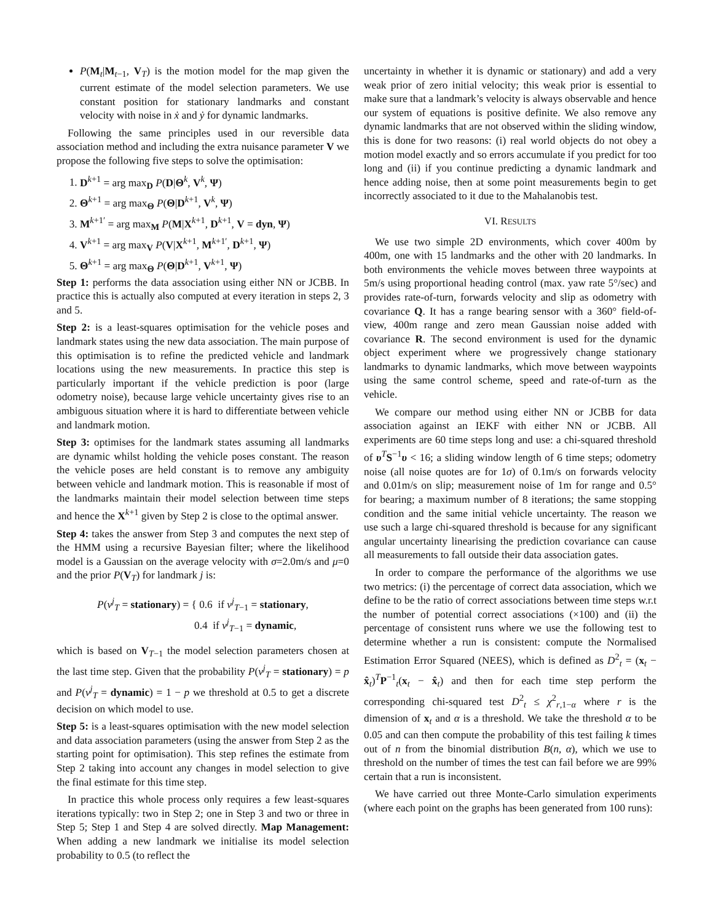P(M<sub>t</sub>|M<sub>t−1</sub>, V<sub>T</sub>) is the motion model for the map given the current estimate of the model selection parameters. We use constant position for stationary landmarks and constant velocity with noise in ẋ and ẏ for dynamic landmarks.
Following the same principles used in our reversible data association method and including the extra nuisance parameter V we propose the following five steps to solve the optimisation:
1. D<sup>k+1</sup> = arg max<sub>D</sub> P(D|Θ<sup>k</sup>, V<sup>k</sup>, Ψ)
2. Θ<sup>k+1</sup> = arg max<sub>Θ</sub> P(Θ|D<sup>k+1</sup>, V<sup>k</sup>, Ψ)
3. M<sup>k+1′</sup> = arg max<sub>M</sub> P(M|X<sup>k+1</sup>, D<sup>k+1</sup>, V = dyn, Ψ)
4. V<sup>k+1</sup> = arg max<sub>V</sub> P(V|X<sup>k+1</sup>, M<sup>k+1′</sup>, D<sup>k+1</sup>, Ψ)
5. Θ<sup>k+1</sup> = arg max<sub>Θ</sub> P(Θ|D<sup>k+1</sup>, V<sup>k+1</sup>, Ψ)
Step 1: performs the data association using either NN or JCBB. In practice this is actually also computed at every iteration in steps 2, 3 and 5.
Step 2: is a least-squares optimisation for the vehicle poses and landmark states using the new data association. The main purpose of this optimisation is to refine the predicted vehicle and landmark locations using the new measurements. In practice this step is particularly important if the vehicle prediction is poor (large odometry noise), because large vehicle uncertainty gives rise to an ambiguous situation where it is hard to differentiate between vehicle and landmark motion.
Step 3: optimises for the landmark states assuming all landmarks are dynamic whilst holding the vehicle poses constant. The reason the vehicle poses are held constant is to remove any ambiguity between vehicle and landmark motion. This is reasonable if most of the landmarks maintain their model selection between time steps and hence the X<sup>k+1</sup> given by Step 2 is close to the optimal answer.
Step 4: takes the answer from Step 3 and computes the next step of the HMM using a recursive Bayesian filter; where the likelihood model is a Gaussian on the average velocity with σ=2.0m/s and μ=0 and the prior P(V<sub>T</sub>) for landmark j is:
P(v<sup>j</sup><sub>T</sub> = stationary) = { 0.6 if v<sup>j</sup><sub>T−1</sub> = stationary,
0.4 if v<sup>j</sup><sub>T−1</sub> = dynamic,
which is based on V<sub>T−1</sub> the model selection parameters chosen at the last time step. Given that the probability P(v<sup>j</sup><sub>T</sub> = stationary) = p and P(v<sup>j</sup><sub>T</sub> = dynamic) = 1 − p we threshold at 0.5 to get a discrete decision on which model to use.
Step 5: is a least-squares optimisation with the new model selection and data association parameters (using the answer from Step 2 as the starting point for optimisation). This step refines the estimate from Step 2 taking into account any changes in model selection to give the final estimate for this time step.
In practice this whole process only requires a few least-squares iterations typically: two in Step 2; one in Step 3 and two or three in Step 5; Step 1 and Step 4 are solved directly. Map Management: When adding a new landmark we initialise its model selection probability to 0.5 (to reflect the
uncertainty in whether it is dynamic or stationary) and add a very weak prior of zero initial velocity; this weak prior is essential to make sure that a landmark’s velocity is always observable and hence our system of equations is positive definite. We also remove any dynamic landmarks that are not observed within the sliding window, this is done for two reasons: (i) real world objects do not obey a motion model exactly and so errors accumulate if you predict for too long and (ii) if you continue predicting a dynamic landmark and hence adding noise, then at some point measurements begin to get incorrectly associated to it due to the Mahalanobis test.
VI. RESULTS
We use two simple 2D environments, which cover 400m by 400m, one with 15 landmarks and the other with 20 landmarks. In both environments the vehicle moves between three waypoints at 5m/s using proportional heading control (max. yaw rate 5°/sec) and provides rate-of-turn, forwards velocity and slip as odometry with covariance Q. It has a range bearing sensor with a 360° field-of-view, 400m range and zero mean Gaussian noise added with covariance R. The second environment is used for the dynamic object experiment where we progressively change stationary landmarks to dynamic landmarks, which move between waypoints using the same control scheme, speed and rate-of-turn as the vehicle.
We compare our method using either NN or JCBB for data association against an IEKF with either NN or JCBB. All experiments are 60 time steps long and use: a chi-squared threshold of υ<sup>T</sup>S<sup>−1</sup>υ < 16; a sliding window length of 6 time steps; odometry noise (all noise quotes are for 1σ) of 0.1m/s on forwards velocity and 0.01m/s on slip; measurement noise of 1m for range and 0.5° for bearing; a maximum number of 8 iterations; the same stopping condition and the same initial vehicle uncertainty. The reason we use such a large chi-squared threshold is because for any significant angular uncertainty linearising the prediction covariance can cause all measurements to fall outside their data association gates.
In order to compare the performance of the algorithms we use two metrics: (i) the percentage of correct data association, which we define to be the ratio of correct associations between time steps w.r.t the number of potential correct associations (×100) and (ii) the percentage of consistent runs where we use the following test to determine whether a run is consistent: compute the Normalised Estimation Error Squared (NEES), which is defined as D<sup>2</sup><sub>t</sub> = (x<sub>t</sub> − x̂<sub>t</sub>)<sup>T</sup>P<sup>−1</sup><sub>t</sub>(x<sub>t</sub> − x̂<sub>t</sub>) and then for each time step perform the corresponding chi-squared test D<sup>2</sup><sub>t</sub> ≤ χ<sup>2</sup><sub>r,1−α</sub> where r is the dimension of x<sub>t</sub> and α is a threshold. We take the threshold α to be 0.05 and can then compute the probability of this test failing k times out of n from the binomial distribution B(n, α), which we use to threshold on the number of times the test can fail before we are 99% certain that a run is inconsistent.
We have carried out three Monte-Carlo simulation experiments (where each point on the graphs has been generated from 100 runs):